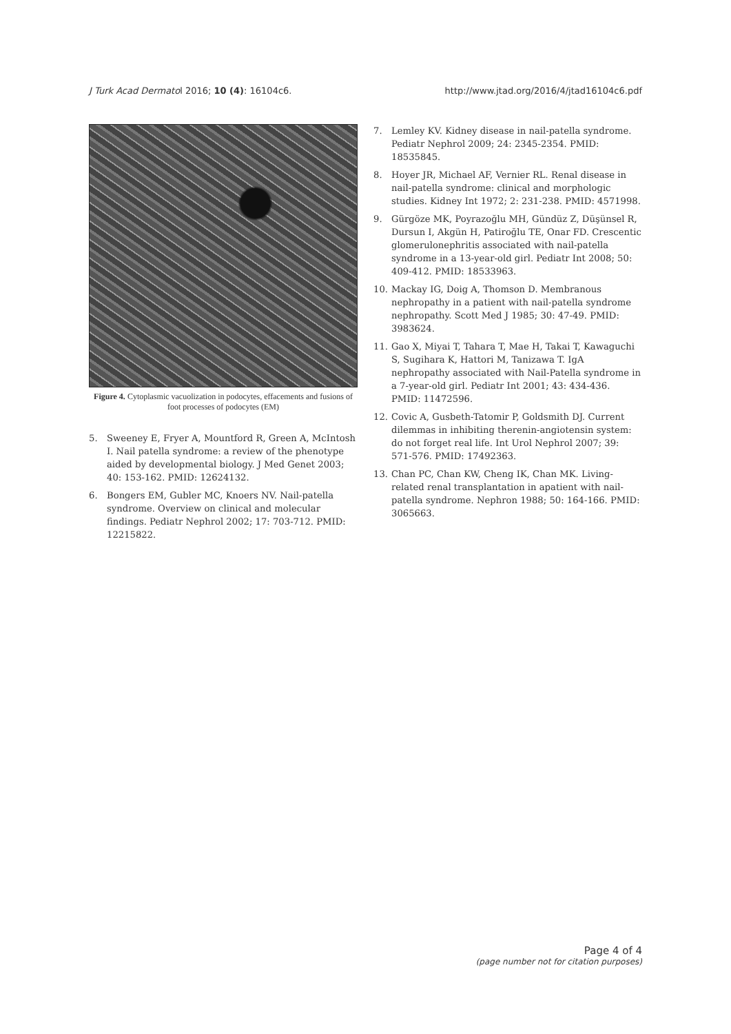J Turk Acad Dermatol 2016; 10 (4): 16104c6.
http://www.jtad.org/2016/4/jtad16104c6.pdf
Figure 4. Cytoplasmic vacuolization in podocytes, effacements and fusions of foot processes of podocytes (EM)
5. Sweeney E, Fryer A, Mountford R, Green A, McIntosh I. Nail patella syndrome: a review of the phenotype aided by developmental biology. J Med Genet 2003; 40: 153-162. PMID: 12624132.
6. Bongers EM, Gubler MC, Knoers NV. Nail-patella syndrome. Overview on clinical and molecular findings. Pediatr Nephrol 2002; 17: 703-712. PMID: 12215822.
7. Lemley KV. Kidney disease in nail-patella syndrome. Pediatr Nephrol 2009; 24: 2345-2354. PMID: 18535845.
8. Hoyer JR, Michael AF, Vernier RL. Renal disease in nail-patella syndrome: clinical and morphologic studies. Kidney Int 1972; 2: 231-238. PMID: 4571998.
9. Gürgöze MK, Poyrazoğlu MH, Gündüz Z, Düşünsel R, Dursun I, Akgün H, Patiroğlu TE, Onar FD. Crescentic glomerulonephritis associated with nail-patella syndrome in a 13-year-old girl. Pediatr Int 2008; 50: 409-412. PMID: 18533963.
10. Mackay IG, Doig A, Thomson D. Membranous nephropathy in a patient with nail-patella syndrome nephropathy. Scott Med J 1985; 30: 47-49. PMID: 3983624.
11. Gao X, Miyai T, Tahara T, Mae H, Takai T, Kawaguchi S, Sugihara K, Hattori M, Tanizawa T. IgA nephropathy associated with Nail-Patella syndrome in a 7-year-old girl. Pediatr Int 2001; 43: 434-436. PMID: 11472596.
12. Covic A, Gusbeth-Tatomir P, Goldsmith DJ. Current dilemmas in inhibiting therenin-angiotensin system: do not forget real life. Int Urol Nephrol 2007; 39: 571-576. PMID: 17492363.
13. Chan PC, Chan KW, Cheng IK, Chan MK. Living-related renal transplantation in apatient with nail-patella syndrome. Nephron 1988; 50: 164-166. PMID: 3065663.
Page 4 of 4
(page number not for citation purposes)